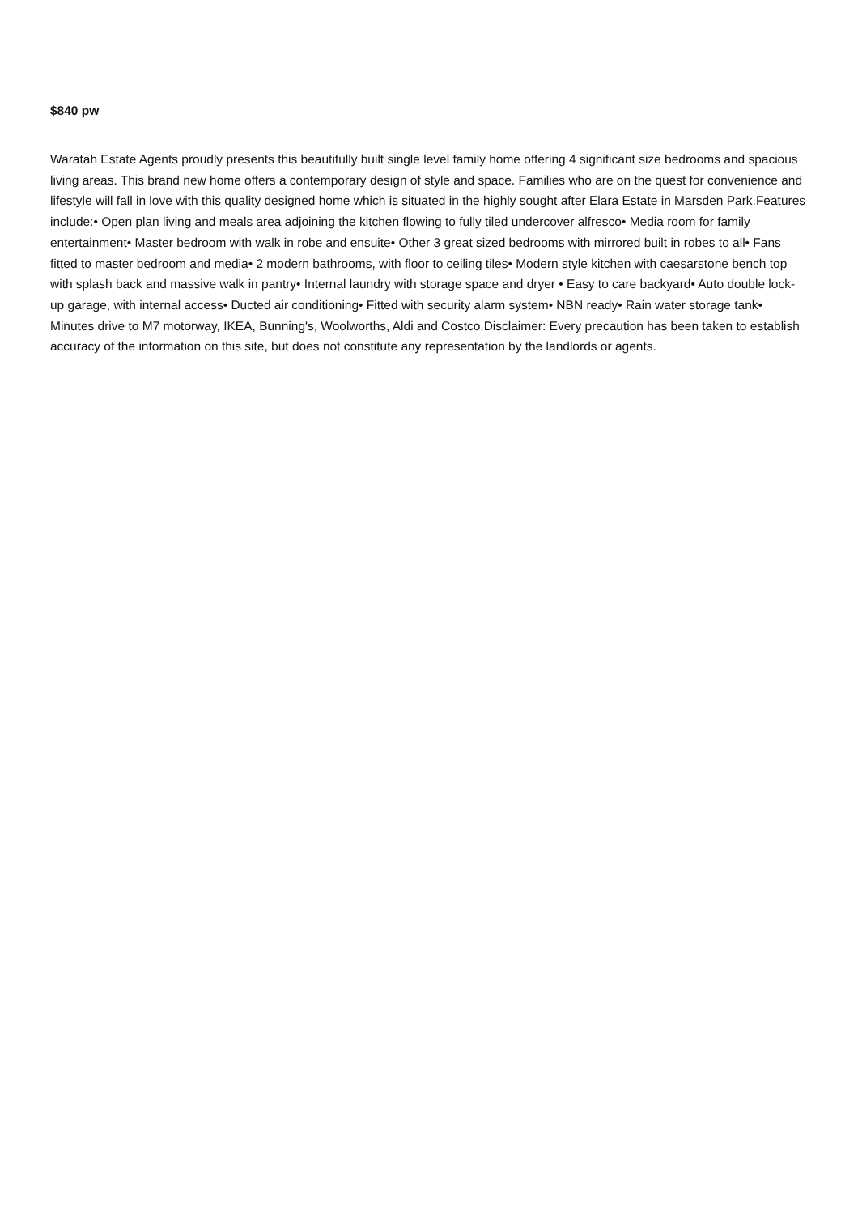$840 pw
Waratah Estate Agents proudly presents this beautifully built single level family home offering 4 significant size bedrooms and spacious living areas. This brand new home offers a contemporary design of style and space. Families who are on the quest for convenience and lifestyle will fall in love with this quality designed home which is situated in the highly sought after Elara Estate in Marsden Park.Features include:• Open plan living and meals area adjoining the kitchen flowing to fully tiled undercover alfresco• Media room for family entertainment• Master bedroom with walk in robe and ensuite• Other 3 great sized bedrooms with mirrored built in robes to all• Fans fitted to master bedroom and media• 2 modern bathrooms, with floor to ceiling tiles• Modern style kitchen with caesarstone bench top with splash back and massive walk in pantry• Internal laundry with storage space and dryer • Easy to care backyard• Auto double lock-up garage, with internal access• Ducted air conditioning• Fitted with security alarm system• NBN ready• Rain water storage tank• Minutes drive to M7 motorway, IKEA, Bunning's, Woolworths, Aldi and Costco.Disclaimer: Every precaution has been taken to establish accuracy of the information on this site, but does not constitute any representation by the landlords or agents.